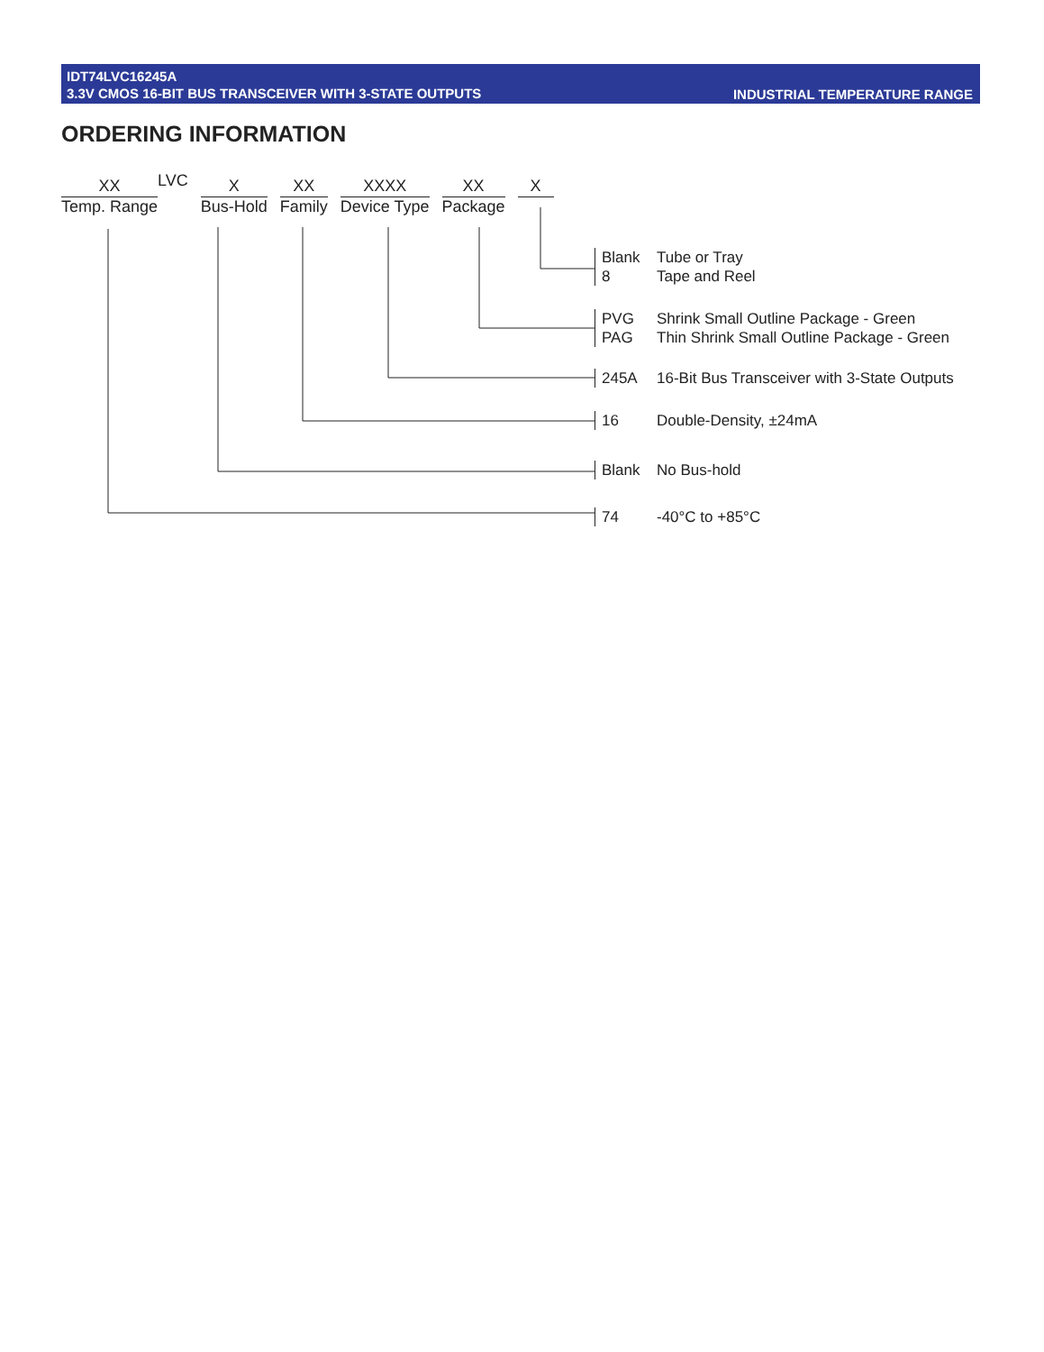IDT74LVC16245A
3.3V CMOS 16-BIT BUS TRANSCEIVER WITH 3-STATE OUTPUTS
INDUSTRIAL TEMPERATURE RANGE
ORDERING INFORMATION
XX
Temp. Range
LVC
X
Bus-Hold
XX
Family
XXXX
Device Type
XX
Package
X
Blank Tube or Tray
8 Tape and Reel
PVG Shrink Small Outline Package - Green
PAG Thin Shrink Small Outline Package - Green
245A 16-Bit Bus Transceiver with 3-State Outputs
16 Double-Density, ±24mA
Blank No Bus-hold
74 -40°C to +85°C